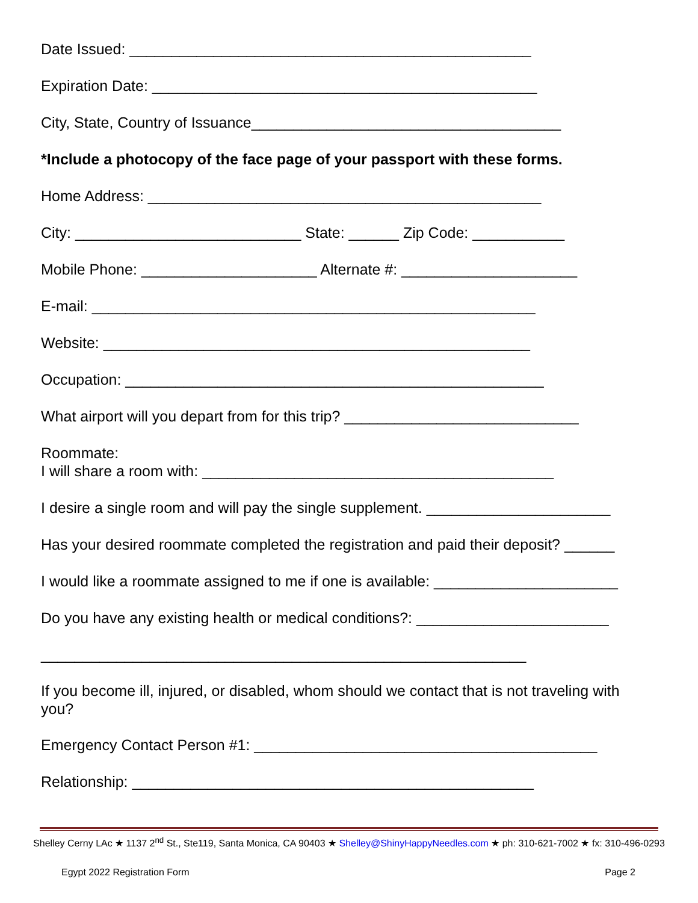Date Issued: ________________________________________________
Expiration Date: ______________________________________________
City, State, Country of Issuance_____________________________________
*Include a photocopy of the face page of your passport with these forms.
Home Address: _______________________________________________
City: ___________________________ State: ______ Zip Code: ___________
Mobile Phone: _____________________ Alternate #: _____________________
E-mail: _____________________________________________________
Website: ___________________________________________________
Occupation: __________________________________________________
What airport will you depart from for this trip? ____________________________
Roommate:
I will share a room with: __________________________________________
I desire a single room and will pay the single supplement. ______________________
Has your desired roommate completed the registration and paid their deposit? ______
I would like a roommate assigned to me if one is available: ______________________
Do you have any existing health or medical conditions?: _______________________
__________________________________________________________
If you become ill, injured, or disabled, whom should we contact that is not traveling with you?
Emergency Contact Person #1: _________________________________________
Relationship: ________________________________________________
Shelley Cerny LAc ★ 1137 2<sup>nd</sup> St., Ste119, Santa Monica, CA 90403 ★ Shelley@ShinyHappyNeedles.com ★ ph: 310-621-7002 ★ fx: 310-496-0293
Egypt 2022 Registration Form Page 2